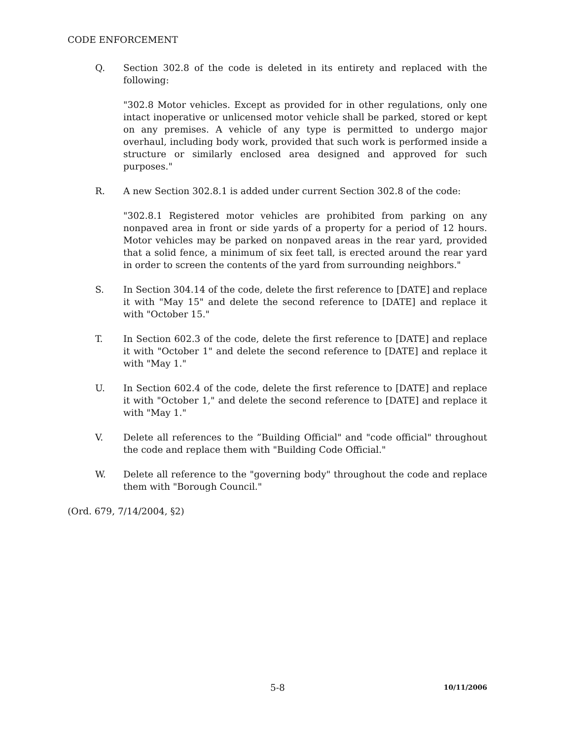CODE ENFORCEMENT
Q. Section 302.8 of the code is deleted in its entirety and replaced with the following:
"302.8 Motor vehicles. Except as provided for in other regulations, only one intact inoperative or unlicensed motor vehicle shall be parked, stored or kept on any premises. A vehicle of any type is permitted to undergo major overhaul, including body work, provided that such work is performed inside a structure or similarly enclosed area designed and approved for such purposes."
R. A new Section 302.8.1 is added under current Section 302.8 of the code:
"302.8.1 Registered motor vehicles are prohibited from parking on any nonpaved area in front or side yards of a property for a period of 12 hours. Motor vehicles may be parked on nonpaved areas in the rear yard, provided that a solid fence, a minimum of six feet tall, is erected around the rear yard in order to screen the contents of the yard from surrounding neighbors."
S. In Section 304.14 of the code, delete the first reference to [DATE] and replace it with "May 15" and delete the second reference to [DATE] and replace it with "October 15."
T. In Section 602.3 of the code, delete the first reference to [DATE] and replace it with "October 1" and delete the second reference to [DATE] and replace it with "May 1."
U. In Section 602.4 of the code, delete the first reference to [DATE] and replace it with "October 1," and delete the second reference to [DATE] and replace it with "May 1."
V. Delete all references to the ”Building Official" and "code official" throughout the code and replace them with "Building Code Official."
W. Delete all reference to the "governing body" throughout the code and replace them with "Borough Council."
(Ord. 679, 7/14/2004, §2)
5-8 10/11/2006